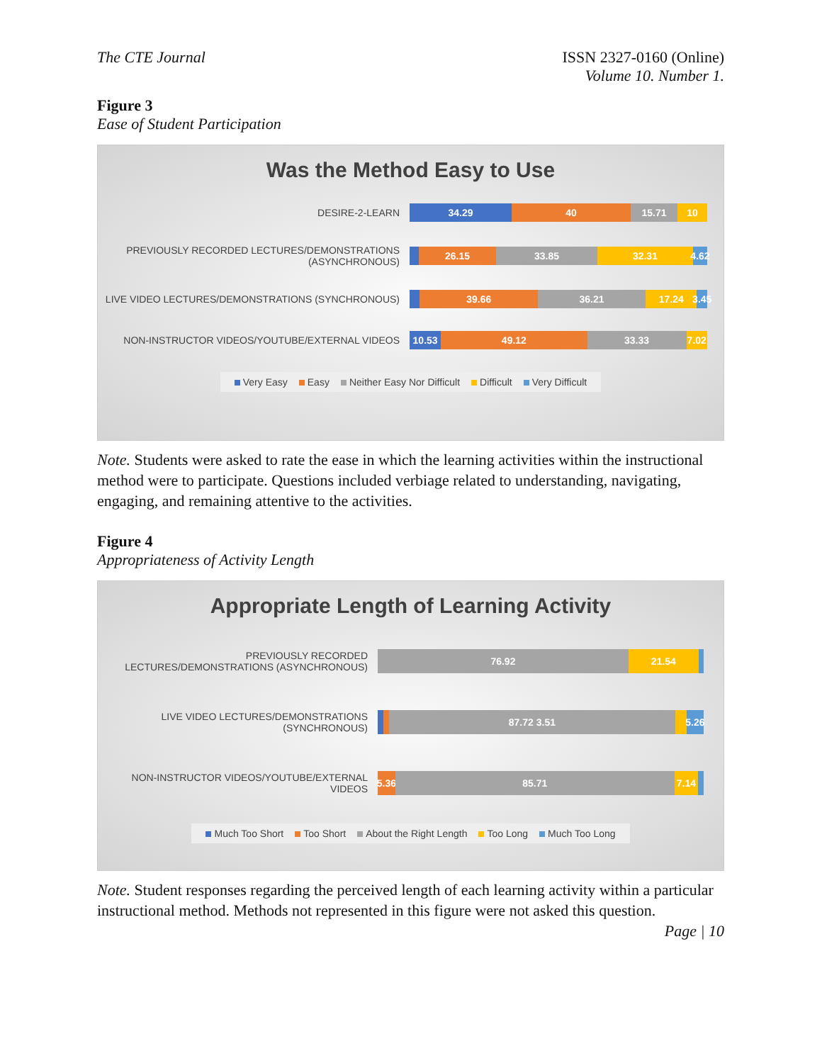The CTE Journal ISSN 2327-0160 (Online)
Volume 10. Number 1.
Figure 3
Ease of Student Participation
Was the Method Easy to Use
DESIRE-2-LEARN
34.29 40 15.71 10
PREVIOUSLY RECORDED LECTURES/DEMONSTRATIONS (ASYNCHRONOUS)
26.15 33.85 32.31 4.62
LIVE VIDEO LECTURES/DEMONSTRATIONS (SYNCHRONOUS)
39.66 36.21 17.24 3.45
NON-INSTRUCTOR VIDEOS/YOUTUBE/EXTERNAL VIDEOS
10.53 49.12 33.33 7.02
Very Easy Easy Neither Easy Nor Difficult Difficult Very Difficult
Note. Students were asked to rate the ease in which the learning activities within the instructional method were to participate. Questions included verbiage related to understanding, navigating, engaging, and remaining attentive to the activities.
Figure 4
Appropriateness of Activity Length
Appropriate Length of Learning Activity
PREVIOUSLY RECORDED LECTURES/DEMONSTRATIONS (ASYNCHRONOUS)
76.92 21.54
LIVE VIDEO LECTURES/DEMONSTRATIONS (SYNCHRONOUS)
87.72 3.51 5.26
NON-INSTRUCTOR VIDEOS/YOUTUBE/EXTERNAL VIDEOS
5.36 85.71 7.14
Much Too Short Too Short About the Right Length Too Long Much Too Long
Note. Student responses regarding the perceived length of each learning activity within a particular instructional method. Methods not represented in this figure were not asked this question.
Page | 10